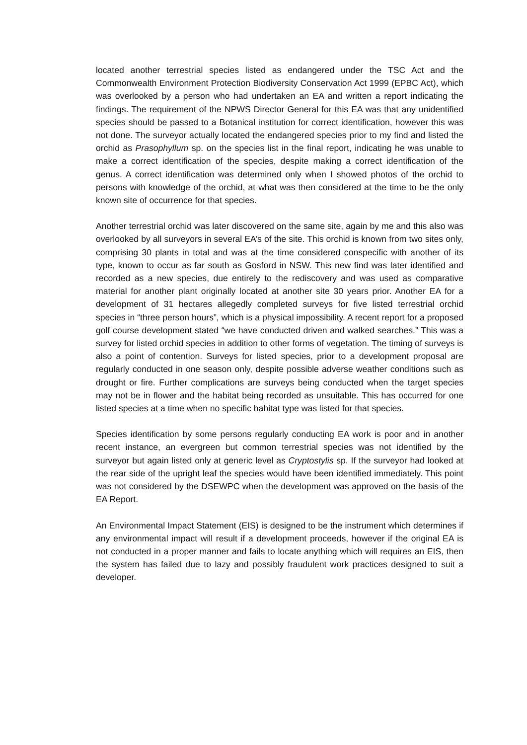located another terrestrial species listed as endangered under the TSC Act and the Commonwealth Environment Protection Biodiversity Conservation Act 1999 (EPBC Act), which was overlooked by a person who had undertaken an EA and written a report indicating the findings. The requirement of the NPWS Director General for this EA was that any unidentified species should be passed to a Botanical institution for correct identification, however this was not done. The surveyor actually located the endangered species prior to my find and listed the orchid as Prasophyllum sp. on the species list in the final report, indicating he was unable to make a correct identification of the species, despite making a correct identification of the genus. A correct identification was determined only when I showed photos of the orchid to persons with knowledge of the orchid, at what was then considered at the time to be the only known site of occurrence for that species.
Another terrestrial orchid was later discovered on the same site, again by me and this also was overlooked by all surveyors in several EA’s of the site. This orchid is known from two sites only, comprising 30 plants in total and was at the time considered conspecific with another of its type, known to occur as far south as Gosford in NSW. This new find was later identified and recorded as a new species, due entirely to the rediscovery and was used as comparative material for another plant originally located at another site 30 years prior. Another EA for a development of 31 hectares allegedly completed surveys for five listed terrestrial orchid species in “three person hours”, which is a physical impossibility. A recent report for a proposed golf course development stated “we have conducted driven and walked searches.” This was a survey for listed orchid species in addition to other forms of vegetation. The timing of surveys is also a point of contention. Surveys for listed species, prior to a development proposal are regularly conducted in one season only, despite possible adverse weather conditions such as drought or fire. Further complications are surveys being conducted when the target species may not be in flower and the habitat being recorded as unsuitable. This has occurred for one listed species at a time when no specific habitat type was listed for that species.
Species identification by some persons regularly conducting EA work is poor and in another recent instance, an evergreen but common terrestrial species was not identified by the surveyor but again listed only at generic level as Cryptostylis sp. If the surveyor had looked at the rear side of the upright leaf the species would have been identified immediately. This point was not considered by the DSEWPC when the development was approved on the basis of the EA Report.
An Environmental Impact Statement (EIS) is designed to be the instrument which determines if any environmental impact will result if a development proceeds, however if the original EA is not conducted in a proper manner and fails to locate anything which will requires an EIS, then the system has failed due to lazy and possibly fraudulent work practices designed to suit a developer.